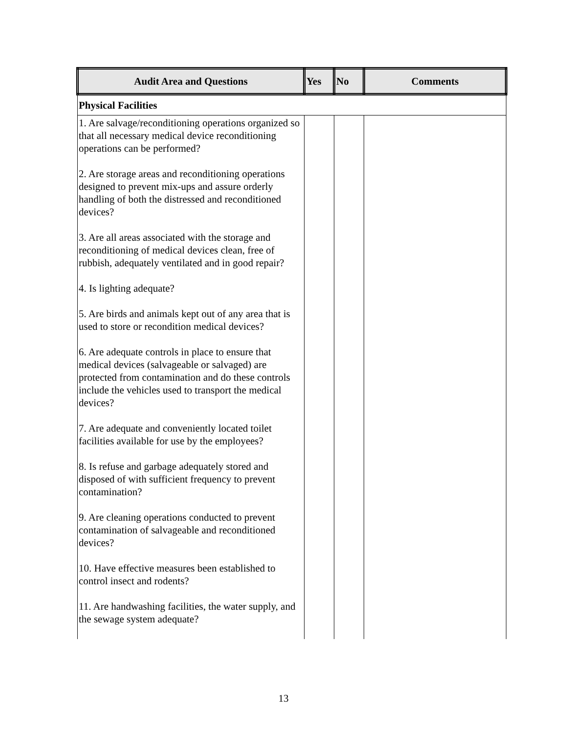| Audit Area and Questions | Yes | No | Comments |
| --- | --- | --- | --- |
| Physical Facilities | | | |
| 1. Are salvage/reconditioning operations organized so that all necessary medical device reconditioning operations can be performed? 2. Are storage areas and reconditioning operations designed to prevent mix-ups and assure orderly handling of both the distressed and reconditioned devices? 3. Are all areas associated with the storage and reconditioning of medical devices clean, free of rubbish, adequately ventilated and in good repair? 4. Is lighting adequate? 5. Are birds and animals kept out of any area that is used to store or recondition medical devices? 6. Are adequate controls in place to ensure that medical devices (salvageable or salvaged) are protected from contamination and do these controls include the vehicles used to transport the medical devices? 7. Are adequate and conveniently located toilet facilities available for use by the employees? 8. Is refuse and garbage adequately stored and disposed of with sufficient frequency to prevent contamination? 9. Are cleaning operations conducted to prevent contamination of salvageable and reconditioned devices? 10. Have effective measures been established to control insect and rodents? 11. Are handwashing facilities, the water supply, and the sewage system adequate? | | | |
13